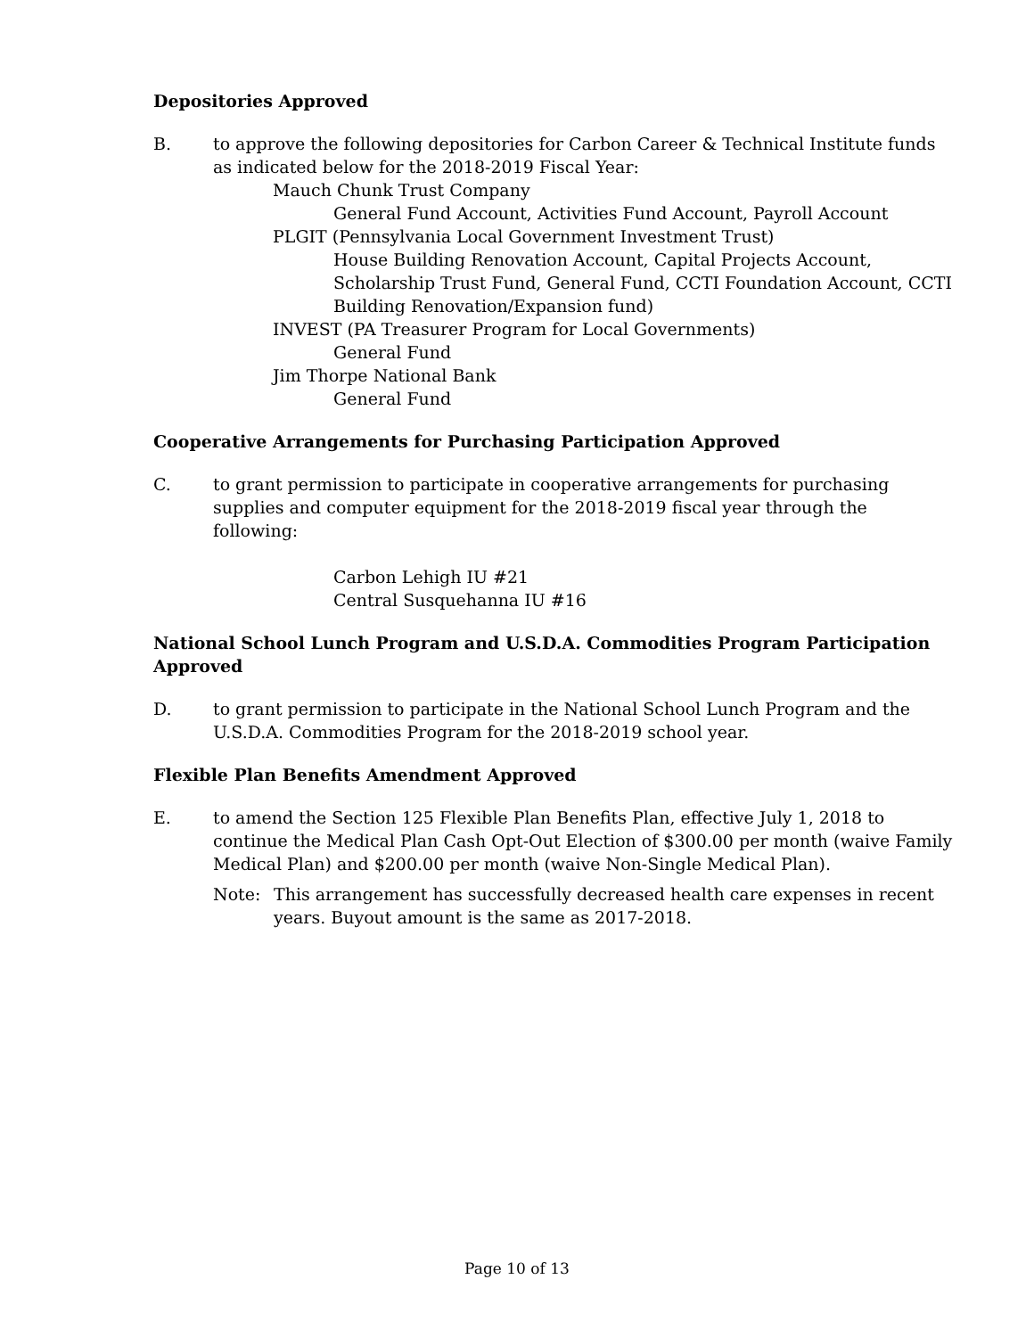Depositories Approved
B. to approve the following depositories for Carbon Career & Technical Institute funds as indicated below for the 2018-2019 Fiscal Year:
Mauch Chunk Trust Company
General Fund Account, Activities Fund Account, Payroll Account
PLGIT (Pennsylvania Local Government Investment Trust)
House Building Renovation Account, Capital Projects Account, Scholarship Trust Fund, General Fund, CCTI Foundation Account, CCTI Building Renovation/Expansion fund)
INVEST (PA Treasurer Program for Local Governments)
General Fund
Jim Thorpe National Bank
General Fund
Cooperative Arrangements for Purchasing Participation Approved
C. to grant permission to participate in cooperative arrangements for purchasing supplies and computer equipment for the 2018-2019 fiscal year through the following:
Carbon Lehigh IU #21
Central Susquehanna IU #16
National School Lunch Program and U.S.D.A. Commodities Program Participation Approved
D. to grant permission to participate in the National School Lunch Program and the U.S.D.A. Commodities Program for the 2018-2019 school year.
Flexible Plan Benefits Amendment Approved
E. to amend the Section 125 Flexible Plan Benefits Plan, effective July 1, 2018 to continue the Medical Plan Cash Opt-Out Election of $300.00 per month (waive Family Medical Plan) and $200.00 per month (waive Non-Single Medical Plan).
Note: This arrangement has successfully decreased health care expenses in recent years. Buyout amount is the same as 2017-2018.
Page 10 of 13